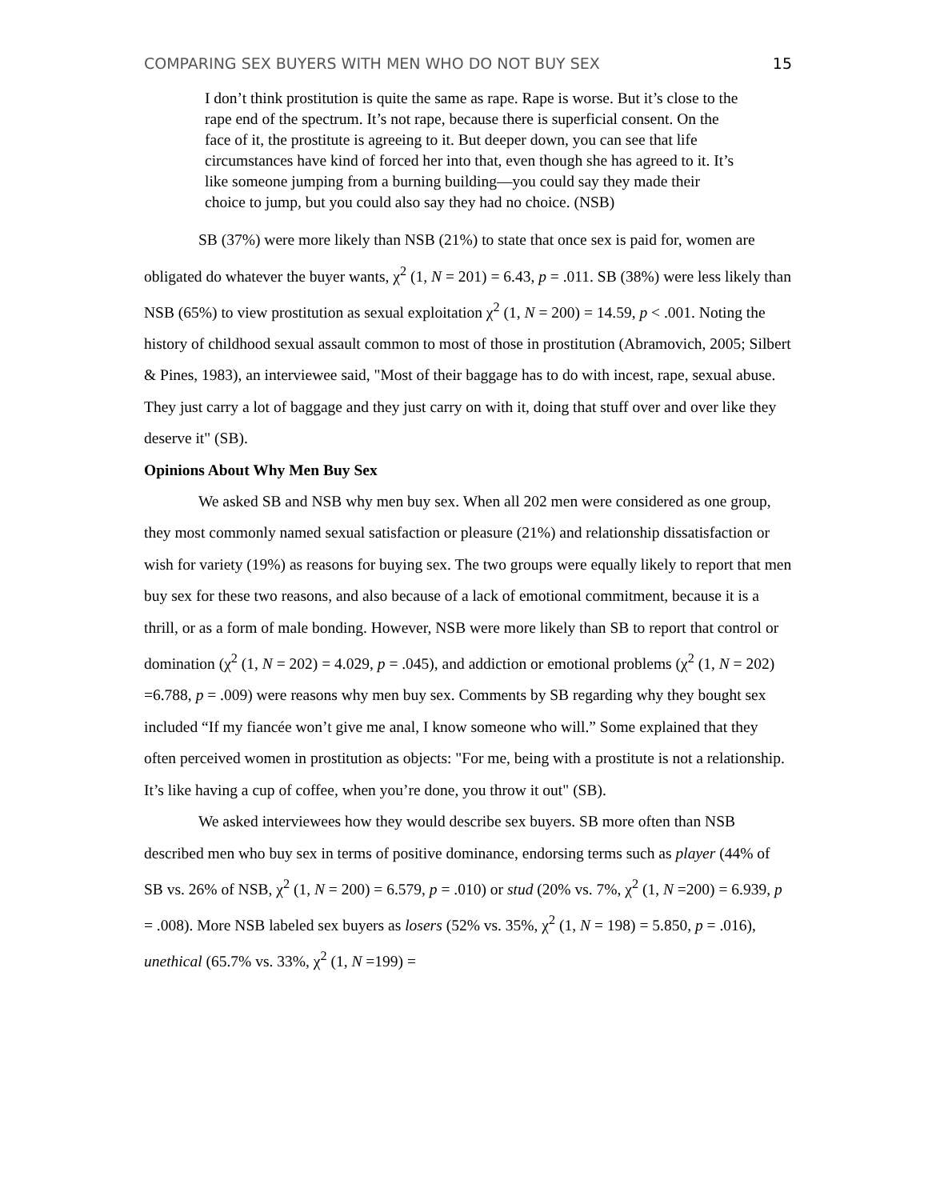COMPARING SEX BUYERS WITH MEN WHO DO NOT BUY SEX 15
I don’t think prostitution is quite the same as rape. Rape is worse. But it’s close to the rape end of the spectrum. It’s not rape, because there is superficial consent. On the face of it, the prostitute is agreeing to it. But deeper down, you can see that life circumstances have kind of forced her into that, even though she has agreed to it. It’s like someone jumping from a burning building—you could say they made their choice to jump, but you could also say they had no choice. (NSB)
SB (37%) were more likely than NSB (21%) to state that once sex is paid for, women are obligated do whatever the buyer wants, χ<sup>2</sup> (1, N = 201) = 6.43, p = .011. SB (38%) were less likely than NSB (65%) to view prostitution as sexual exploitation χ<sup>2</sup> (1, N = 200) = 14.59, p < .001. Noting the history of childhood sexual assault common to most of those in prostitution (Abramovich, 2005; Silbert & Pines, 1983), an interviewee said, "Most of their baggage has to do with incest, rape, sexual abuse. They just carry a lot of baggage and they just carry on with it, doing that stuff over and over like they deserve it" (SB).
Opinions About Why Men Buy Sex
We asked SB and NSB why men buy sex. When all 202 men were considered as one group, they most commonly named sexual satisfaction or pleasure (21%) and relationship dissatisfaction or wish for variety (19%) as reasons for buying sex. The two groups were equally likely to report that men buy sex for these two reasons, and also because of a lack of emotional commitment, because it is a thrill, or as a form of male bonding. However, NSB were more likely than SB to report that control or domination (χ<sup>2</sup> (1, N = 202) = 4.029, p = .045), and addiction or emotional problems (χ<sup>2</sup> (1, N = 202) =6.788, p = .009) were reasons why men buy sex. Comments by SB regarding why they bought sex included “If my fiancée won’t give me anal, I know someone who will.” Some explained that they often perceived women in prostitution as objects: "For me, being with a prostitute is not a relationship. It’s like having a cup of coffee, when you’re done, you throw it out" (SB).
We asked interviewees how they would describe sex buyers. SB more often than NSB described men who buy sex in terms of positive dominance, endorsing terms such as player (44% of SB vs. 26% of NSB, χ<sup>2</sup> (1, N = 200) = 6.579, p = .010) or stud (20% vs. 7%, χ<sup>2</sup> (1, N =200) = 6.939, p = .008). More NSB labeled sex buyers as losers (52% vs. 35%, χ<sup>2</sup> (1, N = 198) = 5.850, p = .016), unethical (65.7% vs. 33%, χ<sup>2</sup> (1, N =199) =